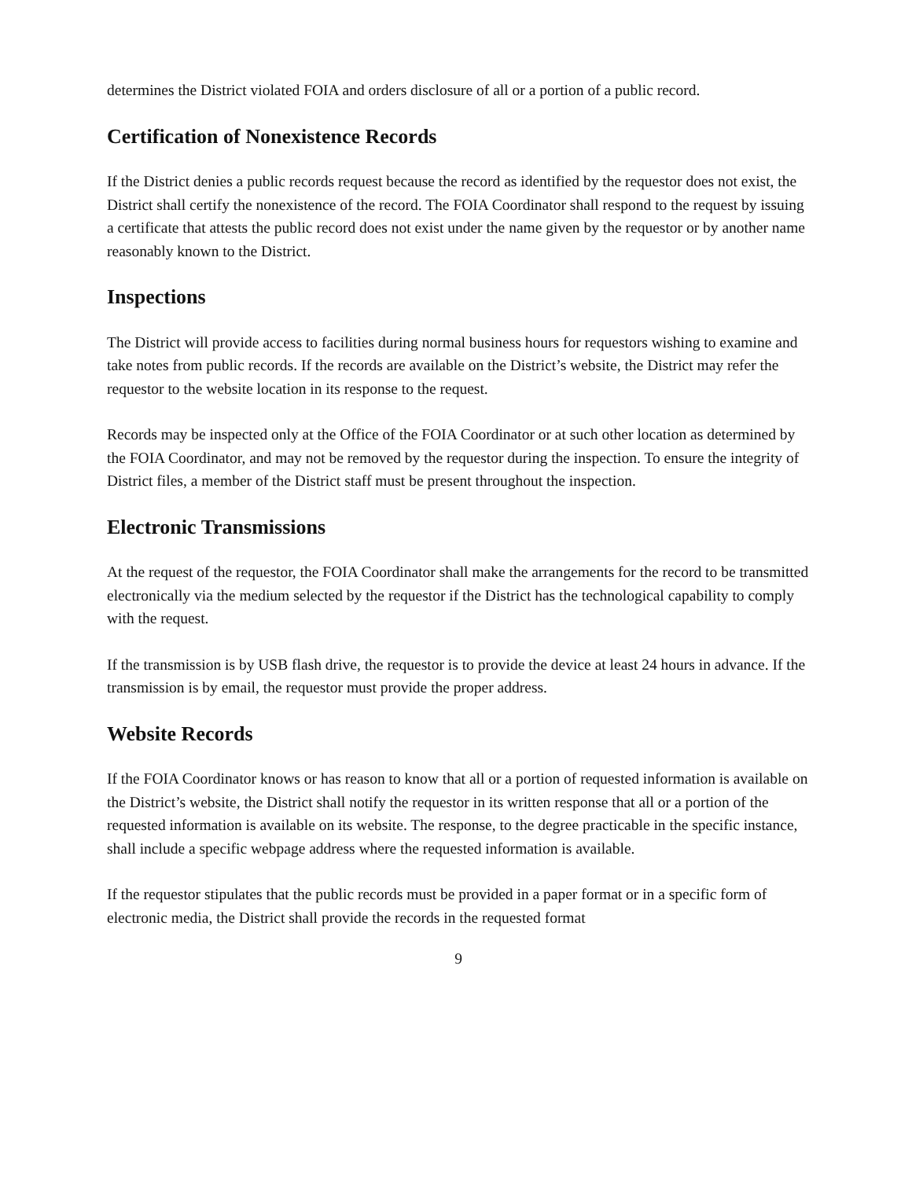determines the District violated FOIA and orders disclosure of all or a portion of a public record.
Certification of Nonexistence Records
If the District denies a public records request because the record as identified by the requestor does not exist, the District shall certify the nonexistence of the record. The FOIA Coordinator shall respond to the request by issuing a certificate that attests the public record does not exist under the name given by the requestor or by another name reasonably known to the District.
Inspections
The District will provide access to facilities during normal business hours for requestors wishing to examine and take notes from public records. If the records are available on the District’s website, the District may refer the requestor to the website location in its response to the request.
Records may be inspected only at the Office of the FOIA Coordinator or at such other location as determined by the FOIA Coordinator, and may not be removed by the requestor during the inspection. To ensure the integrity of District files, a member of the District staff must be present throughout the inspection.
Electronic Transmissions
At the request of the requestor, the FOIA Coordinator shall make the arrangements for the record to be transmitted electronically via the medium selected by the requestor if the District has the technological capability to comply with the request.
If the transmission is by USB flash drive, the requestor is to provide the device at least 24 hours in advance. If the transmission is by email, the requestor must provide the proper address.
Website Records
If the FOIA Coordinator knows or has reason to know that all or a portion of requested information is available on the District’s website, the District shall notify the requestor in its written response that all or a portion of the requested information is available on its website. The response, to the degree practicable in the specific instance, shall include a specific webpage address where the requested information is available.
If the requestor stipulates that the public records must be provided in a paper format or in a specific form of electronic media, the District shall provide the records in the requested format
9